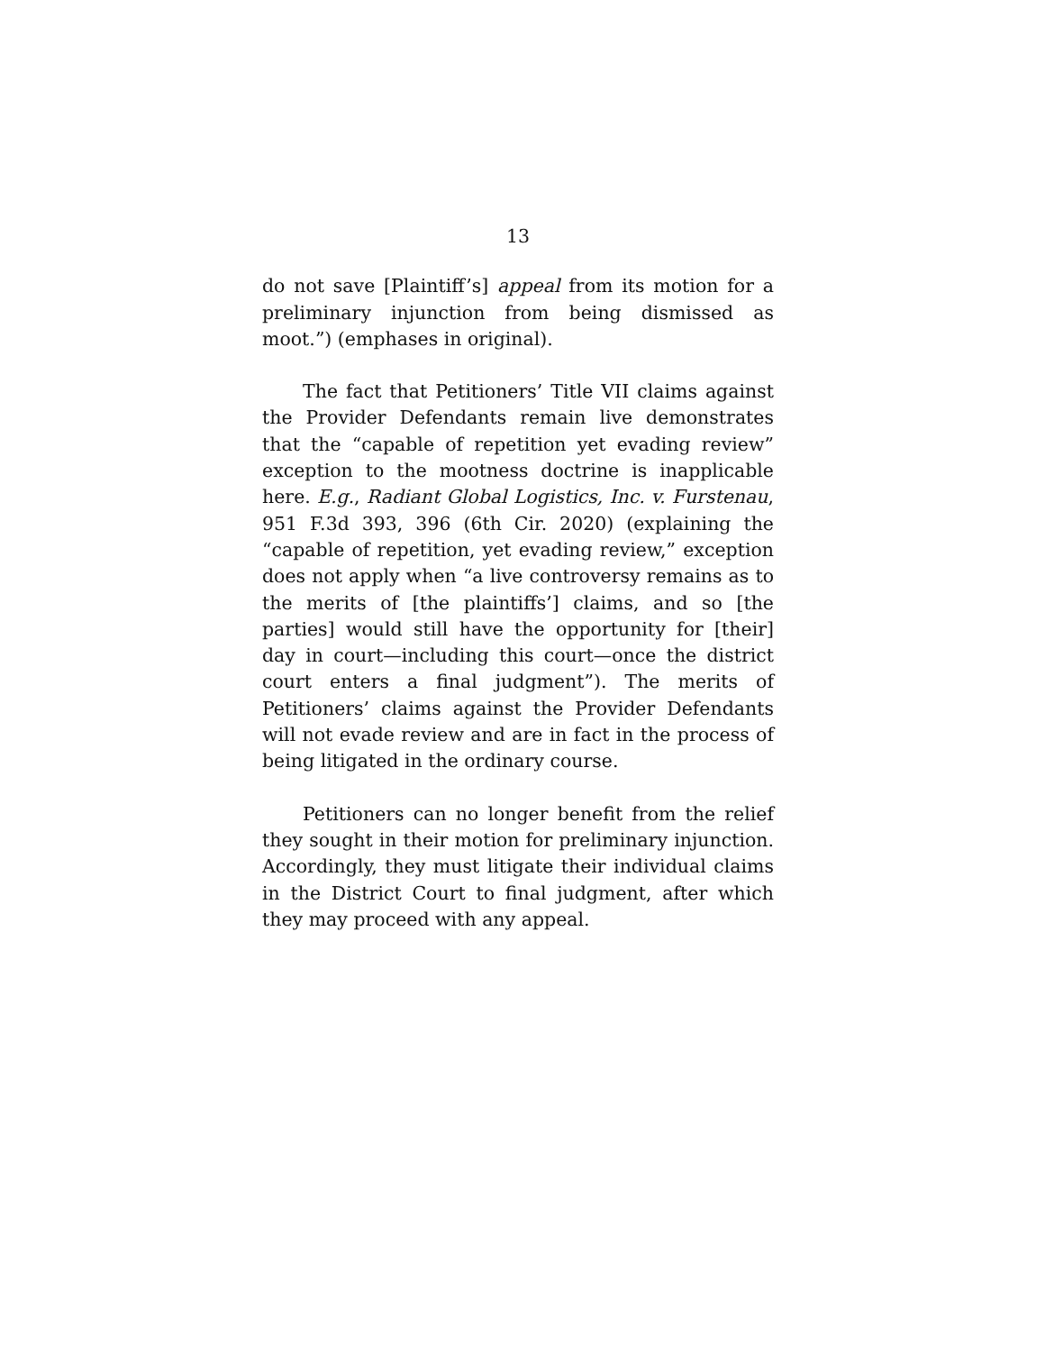13
do not save [Plaintiff’s] appeal from its motion for a preliminary injunction from being dismissed as moot.”) (emphases in original).
The fact that Petitioners’ Title VII claims against the Provider Defendants remain live demonstrates that the “capable of repetition yet evading review” exception to the mootness doctrine is inapplicable here. E.g., Radiant Global Logistics, Inc. v. Furstenau, 951 F.3d 393, 396 (6th Cir. 2020) (explaining the “capable of repetition, yet evading review,” exception does not apply when “a live controversy remains as to the merits of [the plaintiffs’] claims, and so [the parties] would still have the opportunity for [their] day in court—including this court—once the district court enters a final judgment”). The merits of Petitioners’ claims against the Provider Defendants will not evade review and are in fact in the process of being litigated in the ordinary course.
Petitioners can no longer benefit from the relief they sought in their motion for preliminary injunction. Accordingly, they must litigate their individual claims in the District Court to final judgment, after which they may proceed with any appeal.